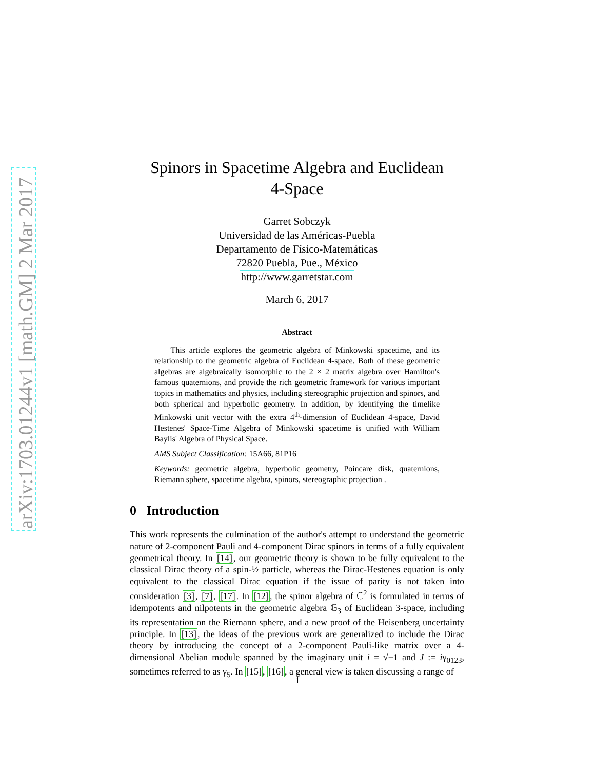arXiv:1703.01244v1 [math.GM] 2 Mar 2017
Spinors in Spacetime Algebra and Euclidean
4-Space
Garret Sobczyk
Universidad de las Américas-Puebla
Departamento de Físico-Matemáticas
72820 Puebla, Pue., México
http://www.garretstar.com
March 6, 2017
Abstract
This article explores the geometric algebra of Minkowski spacetime, and its relationship to the geometric algebra of Euclidean 4-space. Both of these geometric algebras are algebraically isomorphic to the 2 × 2 matrix algebra over Hamilton's famous quaternions, and provide the rich geometric framework for various important topics in mathematics and physics, including stereographic projection and spinors, and both spherical and hyperbolic geometry. In addition, by identifying the timelike Minkowski unit vector with the extra 4<sup>th</sup>-dimension of Euclidean 4-space, David Hestenes' Space-Time Algebra of Minkowski spacetime is unified with William Baylis' Algebra of Physical Space.
AMS Subject Classification: 15A66, 81P16
Keywords: geometric algebra, hyperbolic geometry, Poincare disk, quaternions, Riemann sphere, spacetime algebra, spinors, stereographic projection .
0 Introduction
This work represents the culmination of the author's attempt to understand the geometric nature of 2-component Pauli and 4-component Dirac spinors in terms of a fully equivalent geometrical theory. In [14], our geometric theory is shown to be fully equivalent to the classical Dirac theory of a spin-½ particle, whereas the Dirac-Hestenes equation is only equivalent to the classical Dirac equation if the issue of parity is not taken into consideration [3], [7], [17]. In [12], the spinor algebra of ℂ<sup>2</sup> is formulated in terms of idempotents and nilpotents in the geometric algebra 𝔾<sub>3</sub> of Euclidean 3-space, including its representation on the Riemann sphere, and a new proof of the Heisenberg uncertainty principle. In [13], the ideas of the previous work are generalized to include the Dirac theory by introducing the concept of a 2-component Pauli-like matrix over a 4-dimensional Abelian module spanned by the imaginary unit i = √−1 and J := iγ<sub>0123</sub>, sometimes referred to as γ<sub>5</sub>. In [15], [16], a general view is taken discussing a range of
1